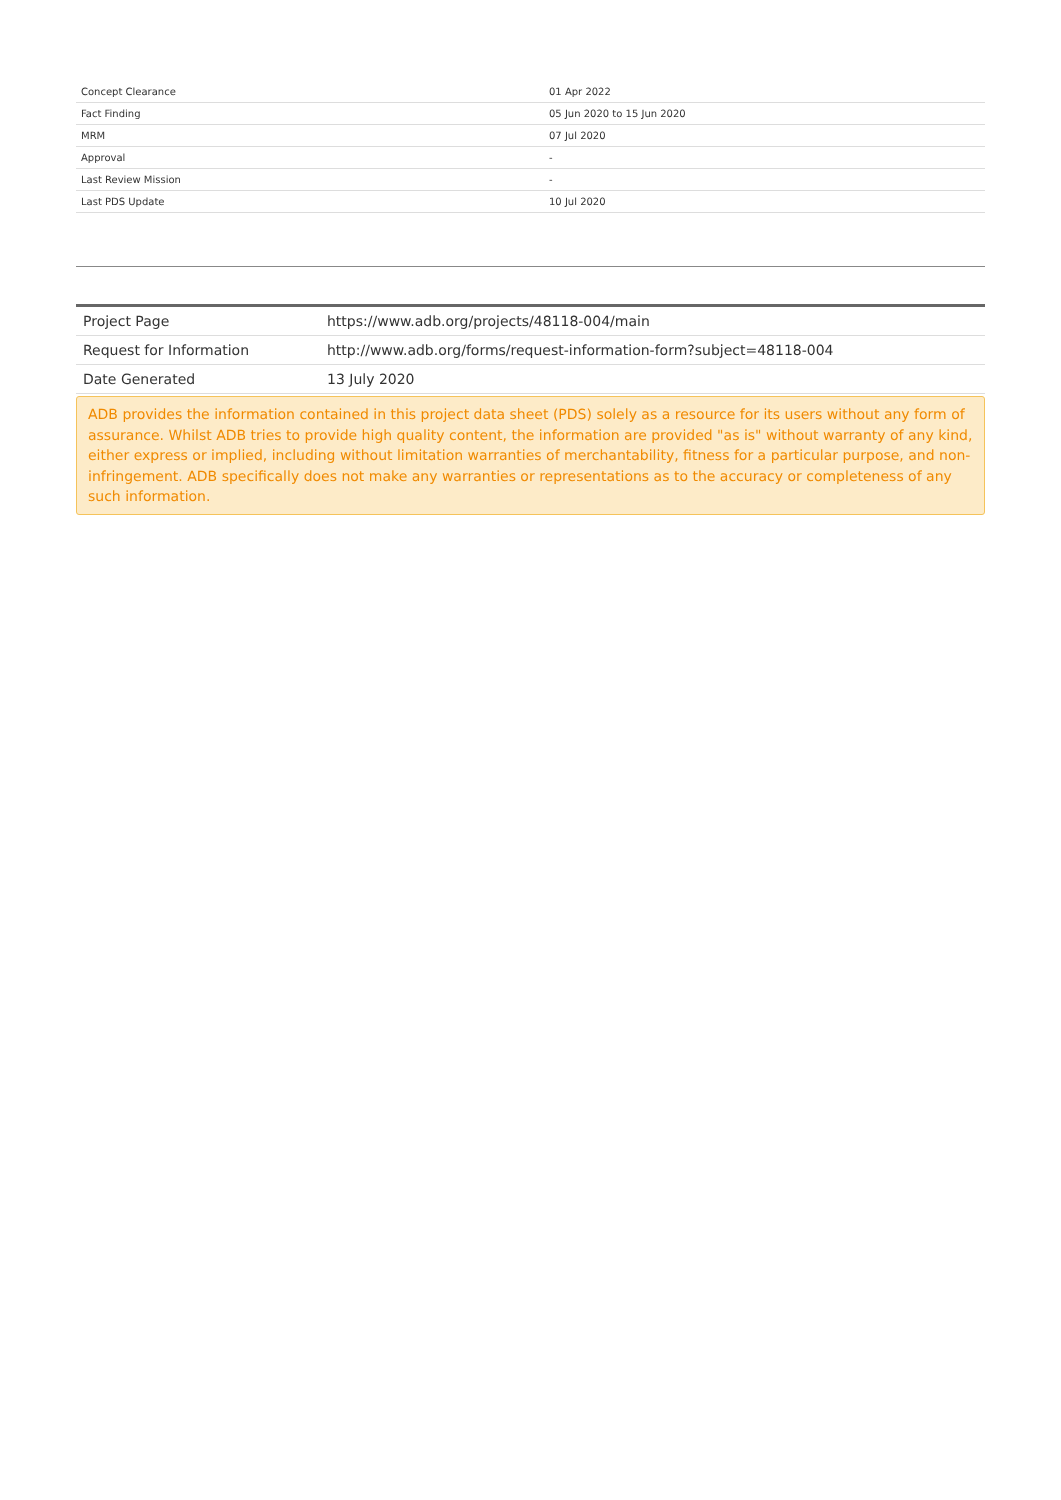| Concept Clearance | 01 Apr 2022 |
| Fact Finding | 05 Jun 2020 to 15 Jun 2020 |
| MRM | 07 Jul 2020 |
| Approval | - |
| Last Review Mission | - |
| Last PDS Update | 10 Jul 2020 |
| Project Page | https://www.adb.org/projects/48118-004/main |
| Request for Information | http://www.adb.org/forms/request-information-form?subject=48118-004 |
| Date Generated | 13 July 2020 |
ADB provides the information contained in this project data sheet (PDS) solely as a resource for its users without any form of assurance. Whilst ADB tries to provide high quality content, the information are provided "as is" without warranty of any kind, either express or implied, including without limitation warranties of merchantability, fitness for a particular purpose, and non-infringement. ADB specifically does not make any warranties or representations as to the accuracy or completeness of any such information.